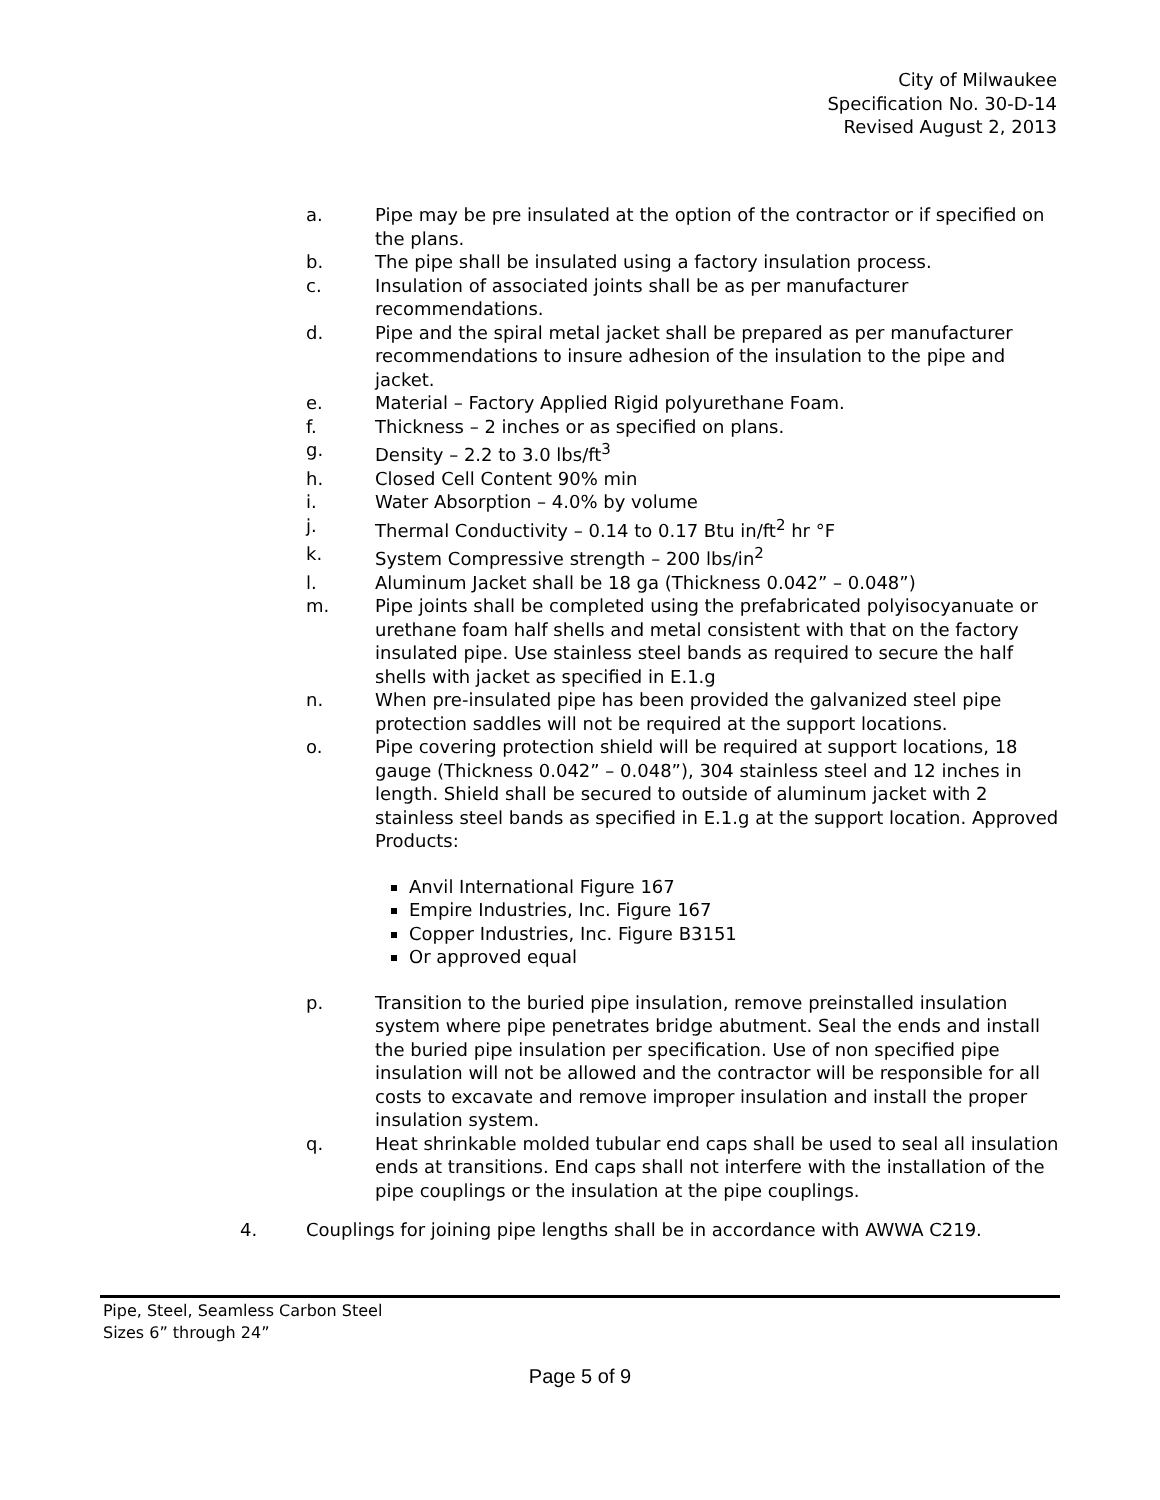City of Milwaukee
Specification No. 30-D-14
Revised August 2, 2013
a. Pipe may be pre insulated at the option of the contractor or if specified on the plans.
b. The pipe shall be insulated using a factory insulation process.
c. Insulation of associated joints shall be as per manufacturer recommendations.
d. Pipe and the spiral metal jacket shall be prepared as per manufacturer recommendations to insure adhesion of the insulation to the pipe and jacket.
e. Material – Factory Applied Rigid polyurethane Foam.
f. Thickness – 2 inches or as specified on plans.
g. Density – 2.2 to 3.0 lbs/ft<sup>3</sup>
h. Closed Cell Content 90% min
i. Water Absorption – 4.0% by volume
j. Thermal Conductivity – 0.14 to 0.17 Btu in/ft<sup>2</sup> hr °F
k. System Compressive strength – 200 lbs/in<sup>2</sup>
l. Aluminum Jacket shall be 18 ga (Thickness 0.042” – 0.048”)
m. Pipe joints shall be completed using the prefabricated polyisocyanuate or urethane foam half shells and metal consistent with that on the factory insulated pipe. Use stainless steel bands as required to secure the half shells with jacket as specified in E.1.g
n. When pre-insulated pipe has been provided the galvanized steel pipe protection saddles will not be required at the support locations.
o. Pipe covering protection shield will be required at support locations, 18 gauge (Thickness 0.042” – 0.048”), 304 stainless steel and 12 inches in length. Shield shall be secured to outside of aluminum jacket with 2 stainless steel bands as specified in E.1.g at the support location. Approved Products:
Anvil International Figure 167
Empire Industries, Inc. Figure 167
Copper Industries, Inc. Figure B3151
Or approved equal
p. Transition to the buried pipe insulation, remove preinstalled insulation system where pipe penetrates bridge abutment. Seal the ends and install the buried pipe insulation per specification. Use of non specified pipe insulation will not be allowed and the contractor will be responsible for all costs to excavate and remove improper insulation and install the proper insulation system.
q. Heat shrinkable molded tubular end caps shall be used to seal all insulation ends at transitions. End caps shall not interfere with the installation of the pipe couplings or the insulation at the pipe couplings.
4. Couplings for joining pipe lengths shall be in accordance with AWWA C219.
Pipe, Steel, Seamless Carbon Steel
Sizes 6” through 24”
Page 5 of 9